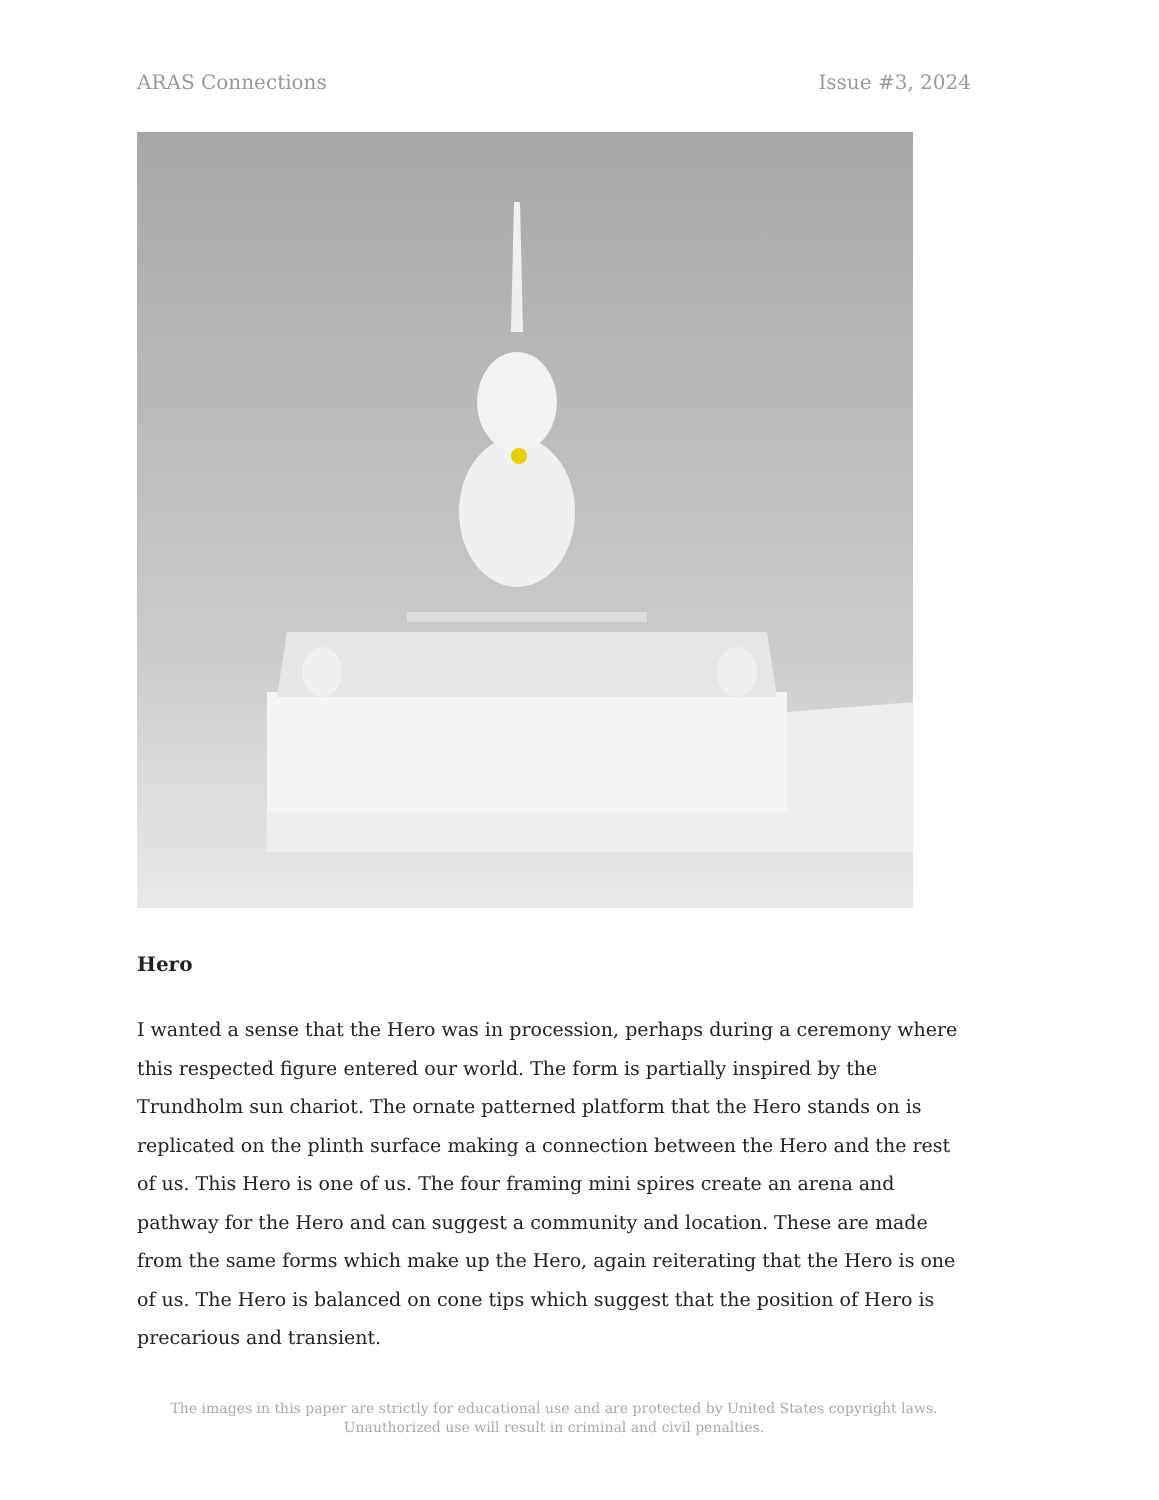ARAS Connections Issue #3, 2024
Hero
I wanted a sense that the Hero was in procession, perhaps during a ceremony where this respected figure entered our world. The form is partially inspired by the Trundholm sun chariot. The ornate patterned platform that the Hero stands on is replicated on the plinth surface making a connection between the Hero and the rest of us. This Hero is one of us. The four framing mini spires create an arena and pathway for the Hero and can suggest a community and location. These are made from the same forms which make up the Hero, again reiterating that the Hero is one of us. The Hero is balanced on cone tips which suggest that the position of Hero is precarious and transient.
The images in this paper are strictly for educational use and are protected by United States copyright laws.
Unauthorized use will result in criminal and civil penalties.